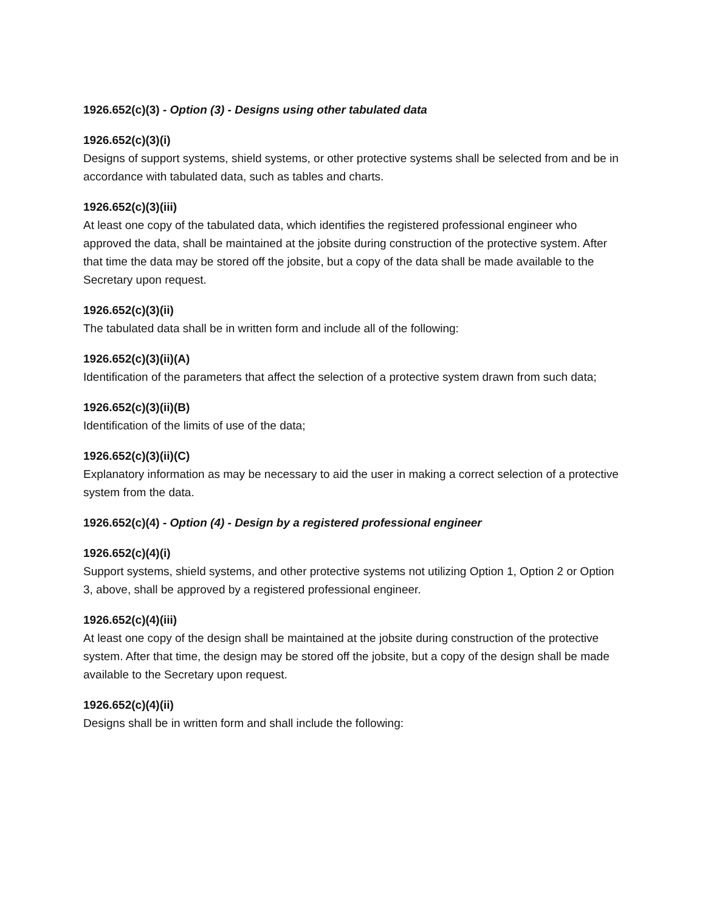1926.652(c)(3) - Option (3) - Designs using other tabulated data
1926.652(c)(3)(i)
Designs of support systems, shield systems, or other protective systems shall be selected from and be in accordance with tabulated data, such as tables and charts.
1926.652(c)(3)(iii)
At least one copy of the tabulated data, which identifies the registered professional engineer who approved the data, shall be maintained at the jobsite during construction of the protective system. After that time the data may be stored off the jobsite, but a copy of the data shall be made available to the Secretary upon request.
1926.652(c)(3)(ii)
The tabulated data shall be in written form and include all of the following:
1926.652(c)(3)(ii)(A)
Identification of the parameters that affect the selection of a protective system drawn from such data;
1926.652(c)(3)(ii)(B)
Identification of the limits of use of the data;
1926.652(c)(3)(ii)(C)
Explanatory information as may be necessary to aid the user in making a correct selection of a protective system from the data.
1926.652(c)(4) - Option (4) - Design by a registered professional engineer
1926.652(c)(4)(i)
Support systems, shield systems, and other protective systems not utilizing Option 1, Option 2 or Option 3, above, shall be approved by a registered professional engineer.
1926.652(c)(4)(iii)
At least one copy of the design shall be maintained at the jobsite during construction of the protective system. After that time, the design may be stored off the jobsite, but a copy of the design shall be made available to the Secretary upon request.
1926.652(c)(4)(ii)
Designs shall be in written form and shall include the following: